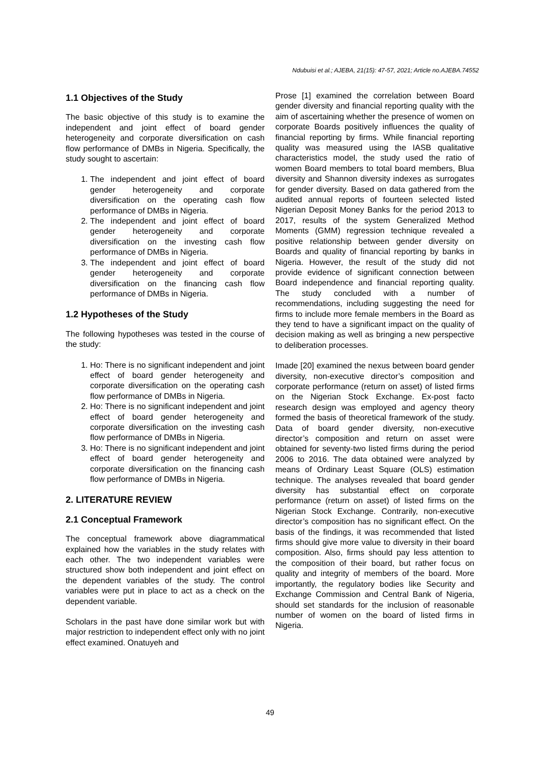Ndubuisi et al.; AJEBA, 21(15): 47-57, 2021; Article no.AJEBA.74552
1.1 Objectives of the Study
The basic objective of this study is to examine the independent and joint effect of board gender heterogeneity and corporate diversification on cash flow performance of DMBs in Nigeria. Specifically, the study sought to ascertain:
1. The independent and joint effect of board gender heterogeneity and corporate diversification on the operating cash flow performance of DMBs in Nigeria.
2. The independent and joint effect of board gender heterogeneity and corporate diversification on the investing cash flow performance of DMBs in Nigeria.
3. The independent and joint effect of board gender heterogeneity and corporate diversification on the financing cash flow performance of DMBs in Nigeria.
1.2 Hypotheses of the Study
The following hypotheses was tested in the course of the study:
1. Ho: There is no significant independent and joint effect of board gender heterogeneity and corporate diversification on the operating cash flow performance of DMBs in Nigeria.
2. Ho: There is no significant independent and joint effect of board gender heterogeneity and corporate diversification on the investing cash flow performance of DMBs in Nigeria.
3. Ho: There is no significant independent and joint effect of board gender heterogeneity and corporate diversification on the financing cash flow performance of DMBs in Nigeria.
2. LITERATURE REVIEW
2.1 Conceptual Framework
The conceptual framework above diagrammatical explained how the variables in the study relates with each other. The two independent variables were structured show both independent and joint effect on the dependent variables of the study. The control variables were put in place to act as a check on the dependent variable.
Scholars in the past have done similar work but with major restriction to independent effect only with no joint effect examined. Onatuyeh and
Prose [1] examined the correlation between Board gender diversity and financial reporting quality with the aim of ascertaining whether the presence of women on corporate Boards positively influences the quality of financial reporting by firms. While financial reporting quality was measured using the IASB qualitative characteristics model, the study used the ratio of women Board members to total board members, Blua diversity and Shannon diversity indexes as surrogates for gender diversity. Based on data gathered from the audited annual reports of fourteen selected listed Nigerian Deposit Money Banks for the period 2013 to 2017, results of the system Generalized Method Moments (GMM) regression technique revealed a positive relationship between gender diversity on Boards and quality of financial reporting by banks in Nigeria. However, the result of the study did not provide evidence of significant connection between Board independence and financial reporting quality. The study concluded with a number of recommendations, including suggesting the need for firms to include more female members in the Board as they tend to have a significant impact on the quality of decision making as well as bringing a new perspective to deliberation processes.
Imade [20] examined the nexus between board gender diversity, non-executive director’s composition and corporate performance (return on asset) of listed firms on the Nigerian Stock Exchange. Ex-post facto research design was employed and agency theory formed the basis of theoretical framework of the study. Data of board gender diversity, non-executive director’s composition and return on asset were obtained for seventy-two listed firms during the period 2006 to 2016. The data obtained were analyzed by means of Ordinary Least Square (OLS) estimation technique. The analyses revealed that board gender diversity has substantial effect on corporate performance (return on asset) of listed firms on the Nigerian Stock Exchange. Contrarily, non-executive director’s composition has no significant effect. On the basis of the findings, it was recommended that listed firms should give more value to diversity in their board composition. Also, firms should pay less attention to the composition of their board, but rather focus on quality and integrity of members of the board. More importantly, the regulatory bodies like Security and Exchange Commission and Central Bank of Nigeria, should set standards for the inclusion of reasonable number of women on the board of listed firms in Nigeria.
49